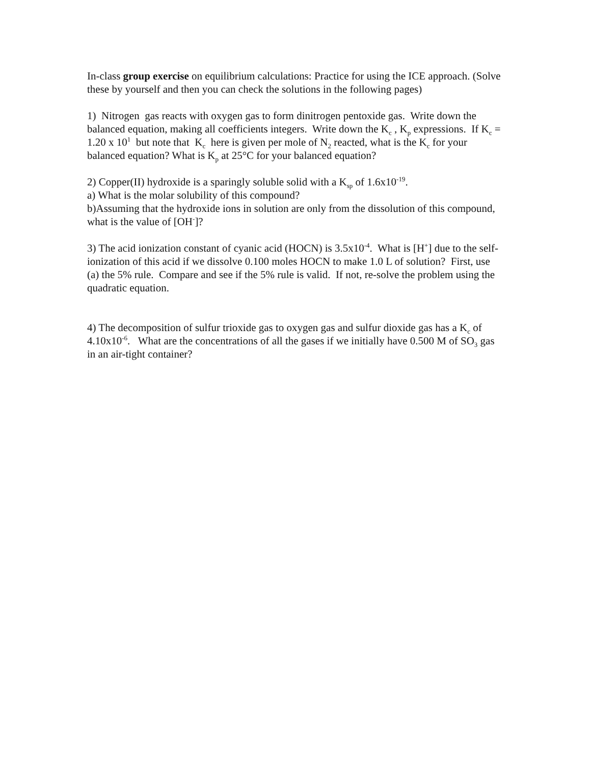In-class group exercise on equilibrium calculations: Practice for using the ICE approach. (Solve these by yourself and then you can check the solutions in the following pages)
1) Nitrogen gas reacts with oxygen gas to form dinitrogen pentoxide gas. Write down the balanced equation, making all coefficients integers. Write down the K<sub>c</sub> , K<sub>p</sub> expressions. If K<sub>c</sub> = 1.20 x 10<sup>1</sup> but note that K<sub>c</sub> here is given per mole of N<sub>2</sub> reacted, what is the K<sub>c</sub> for your balanced equation? What is K<sub>p</sub> at 25°C for your balanced equation?
2) Copper(II) hydroxide is a sparingly soluble solid with a K<sub>sp</sub> of 1.6x10<sup>-19</sup>.
a) What is the molar solubility of this compound?
b)Assuming that the hydroxide ions in solution are only from the dissolution of this compound, what is the value of [OH<sup>-</sup>]?
3) The acid ionization constant of cyanic acid (HOCN) is 3.5x10<sup>-4</sup>. What is [H<sup>+</sup>] due to the self-ionization of this acid if we dissolve 0.100 moles HOCN to make 1.0 L of solution? First, use (a) the 5% rule. Compare and see if the 5% rule is valid. If not, re-solve the problem using the quadratic equation.
4) The decomposition of sulfur trioxide gas to oxygen gas and sulfur dioxide gas has a K<sub>c</sub> of 4.10x10<sup>-6</sup>. What are the concentrations of all the gases if we initially have 0.500 M of SO<sub>3</sub> gas in an air-tight container?